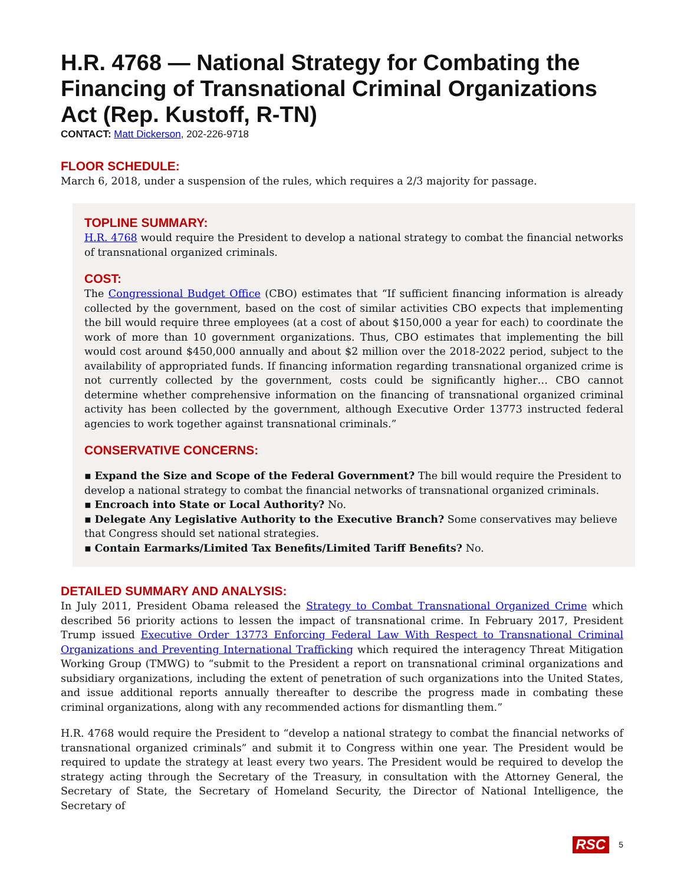H.R. 4768 — National Strategy for Combating the Financing of Transnational Criminal Organizations Act (Rep. Kustoff, R-TN)
CONTACT: Matt Dickerson, 202-226-9718
FLOOR SCHEDULE:
March 6, 2018, under a suspension of the rules, which requires a 2/3 majority for passage.
TOPLINE SUMMARY:
H.R. 4768 would require the President to develop a national strategy to combat the financial networks of transnational organized criminals.
COST:
The Congressional Budget Office (CBO) estimates that “If sufficient financing information is already collected by the government, based on the cost of similar activities CBO expects that implementing the bill would require three employees (at a cost of about $150,000 a year for each) to coordinate the work of more than 10 government organizations. Thus, CBO estimates that implementing the bill would cost around $450,000 annually and about $2 million over the 2018-2022 period, subject to the availability of appropriated funds. If financing information regarding transnational organized crime is not currently collected by the government, costs could be significantly higher… CBO cannot determine whether comprehensive information on the financing of transnational organized criminal activity has been collected by the government, although Executive Order 13773 instructed federal agencies to work together against transnational criminals.”
CONSERVATIVE CONCERNS:
▪ Expand the Size and Scope of the Federal Government? The bill would require the President to develop a national strategy to combat the financial networks of transnational organized criminals.
▪ Encroach into State or Local Authority? No.
▪ Delegate Any Legislative Authority to the Executive Branch? Some conservatives may believe that Congress should set national strategies.
▪ Contain Earmarks/Limited Tax Benefits/Limited Tariff Benefits? No.
DETAILED SUMMARY AND ANALYSIS:
In July 2011, President Obama released the Strategy to Combat Transnational Organized Crime which described 56 priority actions to lessen the impact of transnational crime. In February 2017, President Trump issued Executive Order 13773 Enforcing Federal Law With Respect to Transnational Criminal Organizations and Preventing International Trafficking which required the interagency Threat Mitigation Working Group (TMWG) to “submit to the President a report on transnational criminal organizations and subsidiary organizations, including the extent of penetration of such organizations into the United States, and issue additional reports annually thereafter to describe the progress made in combating these criminal organizations, along with any recommended actions for dismantling them.”
H.R. 4768 would require the President to “develop a national strategy to combat the financial networks of transnational organized criminals” and submit it to Congress within one year. The President would be required to update the strategy at least every two years. The President would be required to develop the strategy acting through the Secretary of the Treasury, in consultation with the Attorney General, the Secretary of State, the Secretary of Homeland Security, the Director of National Intelligence, the Secretary of
RSC 5